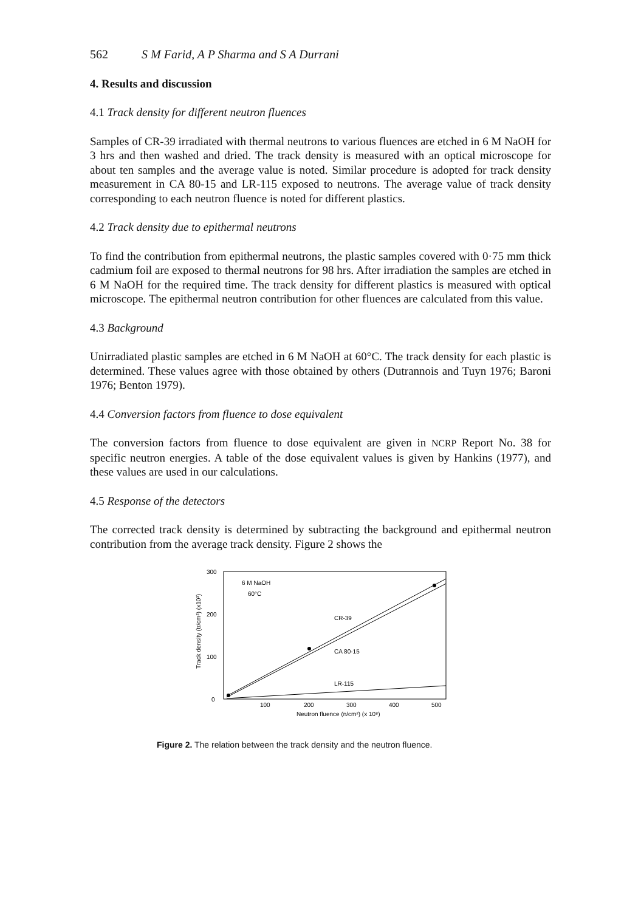562 S M Farid, A P Sharma and S A Durrani
4. Results and discussion
4.1 Track density for different neutron fluences
Samples of CR-39 irradiated with thermal neutrons to various fluences are etched in 6 M NaOH for 3 hrs and then washed and dried. The track density is measured with an optical microscope for about ten samples and the average value is noted. Similar procedure is adopted for track density measurement in CA 80-15 and LR-115 exposed to neutrons. The average value of track density corresponding to each neutron fluence is noted for different plastics.
4.2 Track density due to epithermal neutrons
To find the contribution from epithermal neutrons, the plastic samples covered with 0·75 mm thick cadmium foil are exposed to thermal neutrons for 98 hrs. After irradiation the samples are etched in 6 M NaOH for the required time. The track density for different plastics is measured with optical microscope. The epithermal neutron contribution for other fluences are calculated from this value.
4.3 Background
Unirradiated plastic samples are etched in 6 M NaOH at 60°C. The track density for each plastic is determined. These values agree with those obtained by others (Dutrannois and Tuyn 1976; Baroni 1976; Benton 1979).
4.4 Conversion factors from fluence to dose equivalent
The conversion factors from fluence to dose equivalent are given in NCRP Report No. 38 for specific neutron energies. A table of the dose equivalent values is given by Hankins (1977), and these values are used in our calculations.
4.5 Response of the detectors
The corrected track density is determined by subtracting the background and epithermal neutron contribution from the average track density. Figure 2 shows the
300
200
100
0
Track density (tr/cm²) (x10³)
6 M NaOH
60°C
CR-39
CA 80-15
LR-115
100
200
300
400
500
Neutron fluence (n/cm²) (x 10⁸)
Figure 2. The relation between the track density and the neutron fluence.